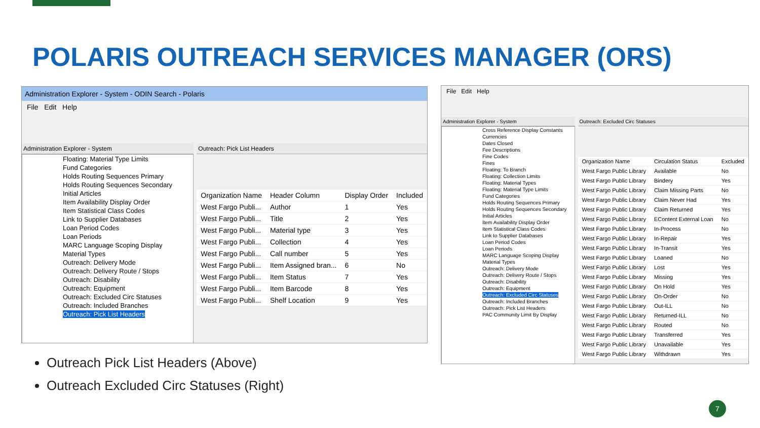POLARIS OUTREACH SERVICES MANAGER (ORS)
Administration Explorer - System - ODIN Search - Polaris
File Edit Help
Administration Explorer - System
Floating: Material Type Limits
Fund Categories
Holds Routing Sequences Primary
Holds Routing Sequences Secondary
Initial Articles
Item Availability Display Order
Item Statistical Class Codes
Link to Supplier Databases
Loan Period Codes
Loan Periods
MARC Language Scoping Display
Material Types
Outreach: Delivery Mode
Outreach: Delivery Route / Stops
Outreach: Disability
Outreach: Equipment
Outreach: Excluded Circ Statuses
Outreach: Included Branches
Outreach: Pick List Headers
Outreach: Pick List Headers
| Organization Name | Header Column | Display Order | Included |
| --- | --- | --- | --- |
| West Fargo Publi... | Author | 1 | Yes |
| West Fargo Publi... | Title | 2 | Yes |
| West Fargo Publi... | Material type | 3 | Yes |
| West Fargo Publi... | Collection | 4 | Yes |
| West Fargo Publi... | Call number | 5 | Yes |
| West Fargo Publi... | Item Assigned bran... | 6 | No |
| West Fargo Publi... | Item Status | 7 | Yes |
| West Fargo Publi... | Item Barcode | 8 | Yes |
| West Fargo Publi... | Shelf Location | 9 | Yes |
File Edit Help
Administration Explorer - System
Cross Reference Display Constants
Currencies
Dates Closed
Fee Descriptions
Fine Codes
Fines
Floating: To Branch
Floating: Collection Limits
Floating: Material Types
Floating: Material Type Limits
Fund Categories
Holds Routing Sequences Primary
Holds Routing Sequences Secondary
Initial Articles
Item Availability Display Order
Item Statistical Class Codes
Link to Supplier Databases
Loan Period Codes
Loan Periods
MARC Language Scoping Display
Material Types
Outreach: Delivery Mode
Outreach: Delivery Route / Stops
Outreach: Disability
Outreach: Equipment
Outreach: Excluded Circ Statuses
Outreach: Included Branches
Outreach: Pick List Headers
PAC Community Limit By Display
Outreach: Excluded Circ Statuses
| Organization Name | Circulation Status | Excluded |
| --- | --- | --- |
| West Fargo Public Library | Available | No |
| West Fargo Public Library | Bindery | Yes |
| West Fargo Public Library | Claim Missing Parts | No |
| West Fargo Public Library | Claim Never Had | Yes |
| West Fargo Public Library | Claim Returned | Yes |
| West Fargo Public Library | EContent External Loan | No |
| West Fargo Public Library | In-Process | No |
| West Fargo Public Library | In-Repair | Yes |
| West Fargo Public Library | In-Transit | Yes |
| West Fargo Public Library | Loaned | No |
| West Fargo Public Library | Lost | Yes |
| West Fargo Public Library | Missing | Yes |
| West Fargo Public Library | On Hold | Yes |
| West Fargo Public Library | On-Order | No |
| West Fargo Public Library | Out-ILL | No |
| West Fargo Public Library | Returned-ILL | No |
| West Fargo Public Library | Routed | No |
| West Fargo Public Library | Transferred | Yes |
| West Fargo Public Library | Unavailable | Yes |
| West Fargo Public Library | Withdrawn | Yes |
Outreach Pick List Headers (Above)
Outreach Excluded Circ Statuses (Right)
7